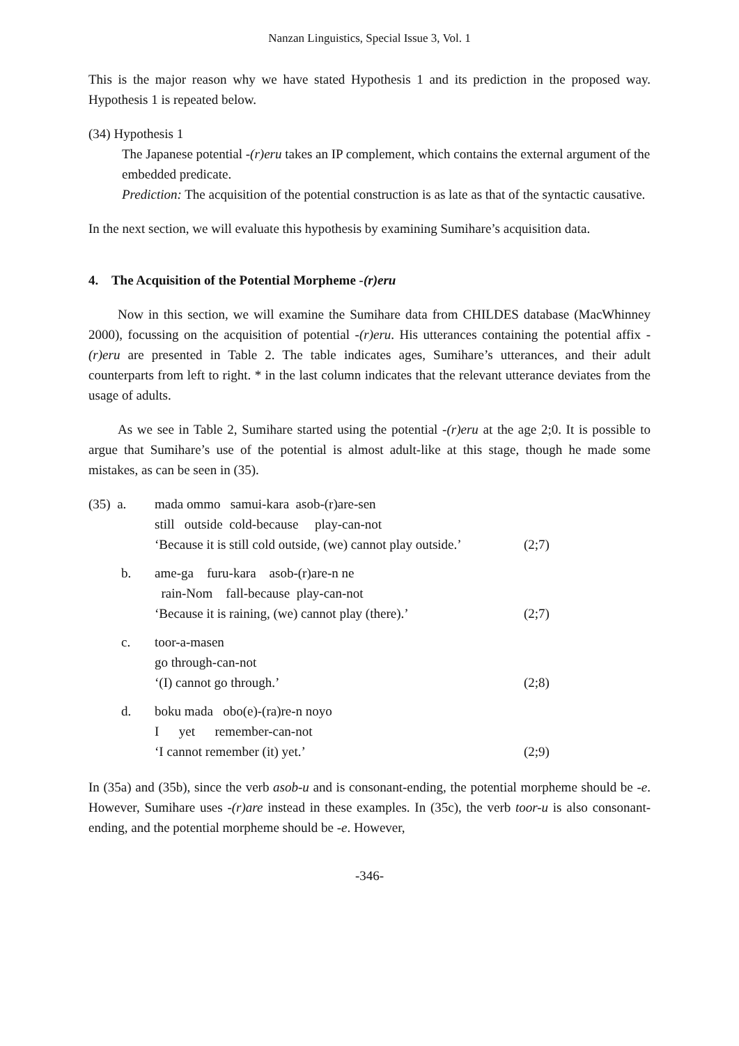Nanzan Linguistics, Special Issue 3, Vol. 1
This is the major reason why we have stated Hypothesis 1 and its prediction in the proposed way. Hypothesis 1 is repeated below.
(34) Hypothesis 1
The Japanese potential -(r)eru takes an IP complement, which contains the external argument of the embedded predicate.
Prediction: The acquisition of the potential construction is as late as that of the syntactic causative.
In the next section, we will evaluate this hypothesis by examining Sumihare’s acquisition data.
4. The Acquisition of the Potential Morpheme -(r)eru
Now in this section, we will examine the Sumihare data from CHILDES database (MacWhinney 2000), focussing on the acquisition of potential -(r)eru. His utterances containing the potential affix -(r)eru are presented in Table 2. The table indicates ages, Sumihare’s utterances, and their adult counterparts from left to right. * in the last column indicates that the relevant utterance deviates from the usage of adults.
As we see in Table 2, Sumihare started using the potential -(r)eru at the age 2;0. It is possible to argue that Sumihare’s use of the potential is almost adult-like at this stage, though he made some mistakes, as can be seen in (35).
(35) a.
mada ommo samui-kara asob-(r)are-sen
still outside cold-because play-can-not
‘Because it is still cold outside, (we) cannot play outside.’
(2;7)
b.
ame-ga furu-kara asob-(r)are-n ne
rain-Nom fall-because play-can-not
‘Because it is raining, (we) cannot play (there).’
(2;7)
c.
toor-a-masen
go through-can-not
‘(I) cannot go through.’
(2;8)
d.
boku mada obo(e)-(ra)re-n noyo
I yet remember-can-not
‘I cannot remember (it) yet.’
(2;9)
In (35a) and (35b), since the verb asob-u and is consonant-ending, the potential morpheme should be -e. However, Sumihare uses -(r)are instead in these examples. In (35c), the verb toor-u is also consonant-ending, and the potential morpheme should be -e. However,
-346-